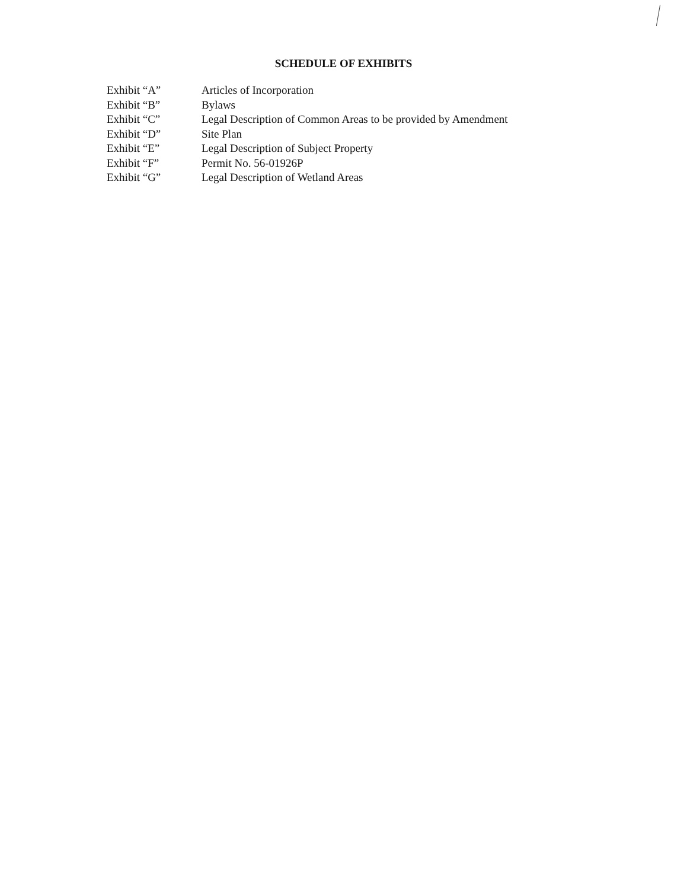SCHEDULE OF EXHIBITS
| Exhibit “A” | Articles of Incorporation |
| Exhibit “B” | Bylaws |
| Exhibit “C” | Legal Description of Common Areas to be provided by Amendment |
| Exhibit “D” | Site Plan |
| Exhibit “E” | Legal Description of Subject Property |
| Exhibit “F” | Permit No. 56-01926P |
| Exhibit “G” | Legal Description of Wetland Areas |